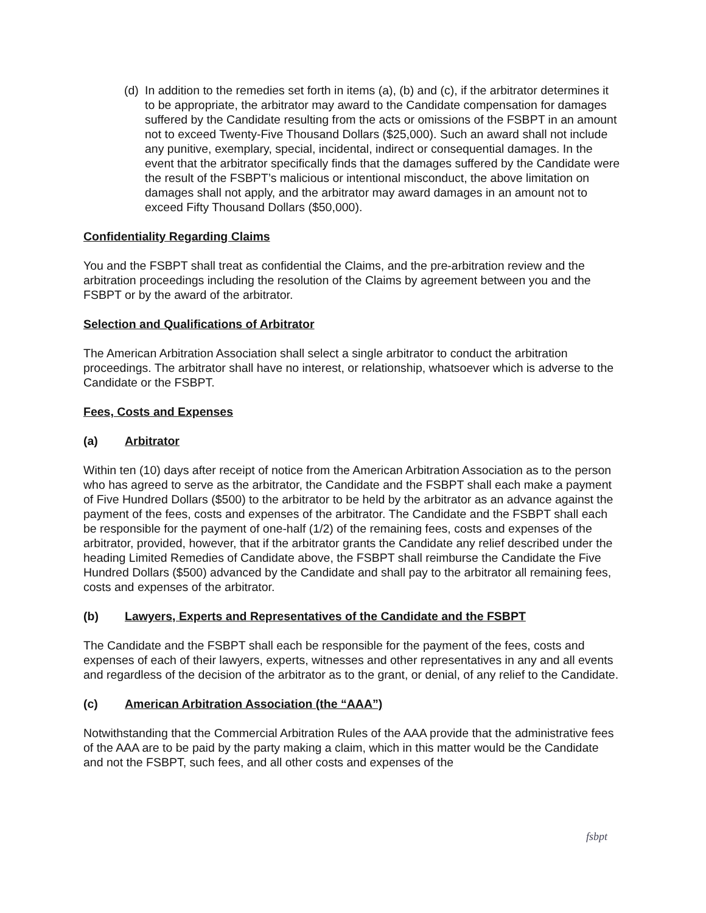(d) In addition to the remedies set forth in items (a), (b) and (c), if the arbitrator determines it to be appropriate, the arbitrator may award to the Candidate compensation for damages suffered by the Candidate resulting from the acts or omissions of the FSBPT in an amount not to exceed Twenty-Five Thousand Dollars ($25,000). Such an award shall not include any punitive, exemplary, special, incidental, indirect or consequential damages. In the event that the arbitrator specifically finds that the damages suffered by the Candidate were the result of the FSBPT’s malicious or intentional misconduct, the above limitation on damages shall not apply, and the arbitrator may award damages in an amount not to exceed Fifty Thousand Dollars ($50,000).
Confidentiality Regarding Claims
You and the FSBPT shall treat as confidential the Claims, and the pre-arbitration review and the arbitration proceedings including the resolution of the Claims by agreement between you and the FSBPT or by the award of the arbitrator.
Selection and Qualifications of Arbitrator
The American Arbitration Association shall select a single arbitrator to conduct the arbitration proceedings. The arbitrator shall have no interest, or relationship, whatsoever which is adverse to the Candidate or the FSBPT.
Fees, Costs and Expenses
(a) Arbitrator
Within ten (10) days after receipt of notice from the American Arbitration Association as to the person who has agreed to serve as the arbitrator, the Candidate and the FSBPT shall each make a payment of Five Hundred Dollars ($500) to the arbitrator to be held by the arbitrator as an advance against the payment of the fees, costs and expenses of the arbitrator. The Candidate and the FSBPT shall each be responsible for the payment of one-half (1/2) of the remaining fees, costs and expenses of the arbitrator, provided, however, that if the arbitrator grants the Candidate any relief described under the heading Limited Remedies of Candidate above, the FSBPT shall reimburse the Candidate the Five Hundred Dollars ($500) advanced by the Candidate and shall pay to the arbitrator all remaining fees, costs and expenses of the arbitrator.
(b) Lawyers, Experts and Representatives of the Candidate and the FSBPT
The Candidate and the FSBPT shall each be responsible for the payment of the fees, costs and expenses of each of their lawyers, experts, witnesses and other representatives in any and all events and regardless of the decision of the arbitrator as to the grant, or denial, of any relief to the Candidate.
(c) American Arbitration Association (the “AAA”)
Notwithstanding that the Commercial Arbitration Rules of the AAA provide that the administrative fees of the AAA are to be paid by the party making a claim, which in this matter would be the Candidate and not the FSBPT, such fees, and all other costs and expenses of the
fsbpt